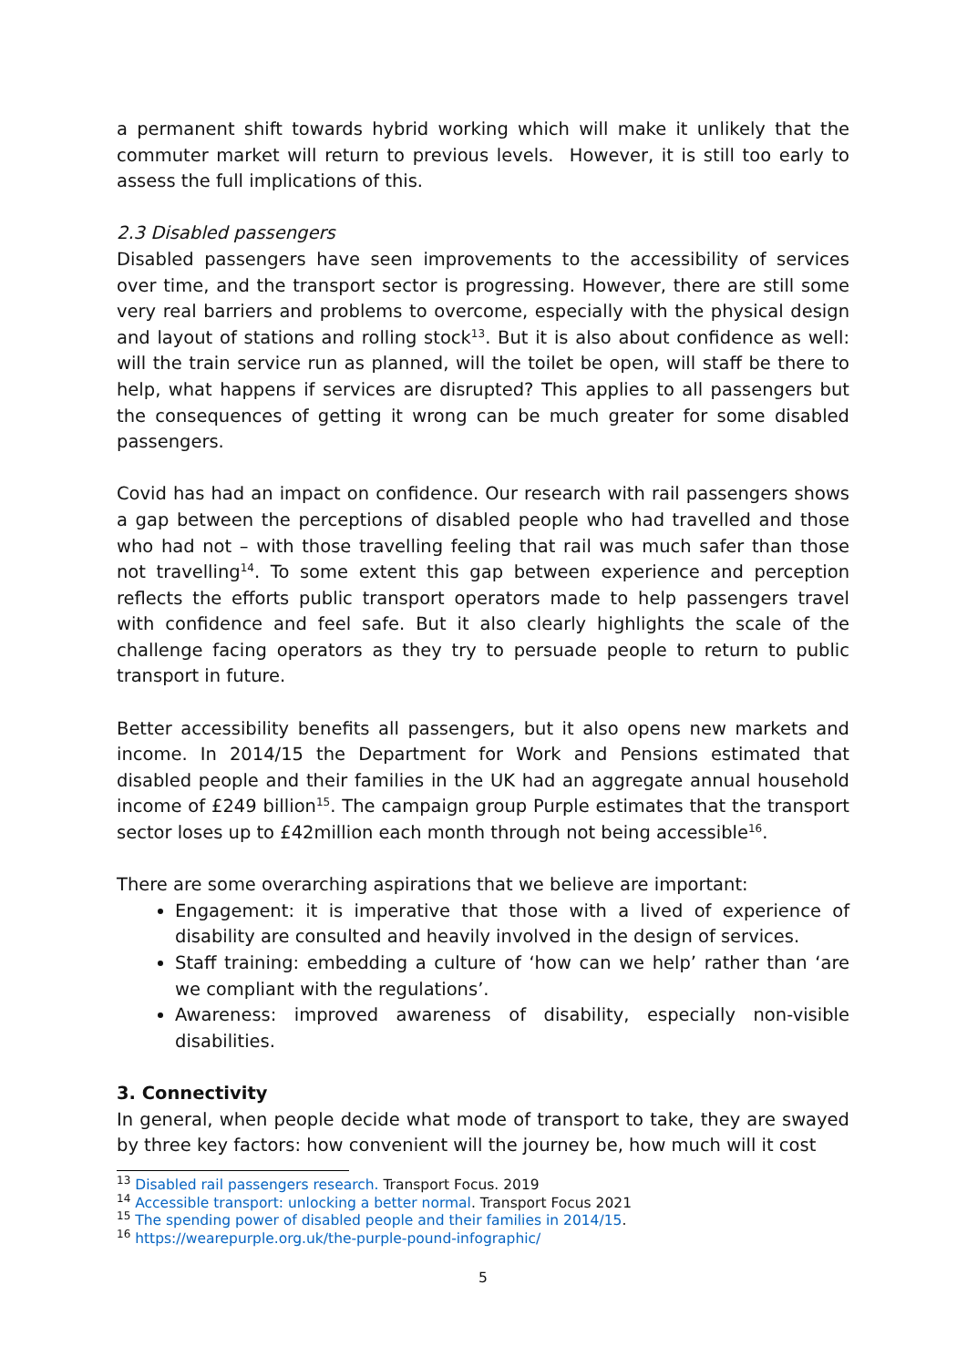a permanent shift towards hybrid working which will make it unlikely that the commuter market will return to previous levels. However, it is still too early to assess the full implications of this.
2.3 Disabled passengers
Disabled passengers have seen improvements to the accessibility of services over time, and the transport sector is progressing. However, there are still some very real barriers and problems to overcome, especially with the physical design and layout of stations and rolling stock<sup>13</sup>. But it is also about confidence as well: will the train service run as planned, will the toilet be open, will staff be there to help, what happens if services are disrupted? This applies to all passengers but the consequences of getting it wrong can be much greater for some disabled passengers.
Covid has had an impact on confidence. Our research with rail passengers shows a gap between the perceptions of disabled people who had travelled and those who had not – with those travelling feeling that rail was much safer than those not travelling<sup>14</sup>. To some extent this gap between experience and perception reflects the efforts public transport operators made to help passengers travel with confidence and feel safe. But it also clearly highlights the scale of the challenge facing operators as they try to persuade people to return to public transport in future.
Better accessibility benefits all passengers, but it also opens new markets and income. In 2014/15 the Department for Work and Pensions estimated that disabled people and their families in the UK had an aggregate annual household income of £249 billion<sup>15</sup>. The campaign group Purple estimates that the transport sector loses up to £42million each month through not being accessible<sup>16</sup>.
There are some overarching aspirations that we believe are important:
Engagement: it is imperative that those with a lived of experience of disability are consulted and heavily involved in the design of services.
Staff training: embedding a culture of ‘how can we help’ rather than ‘are we compliant with the regulations’.
Awareness: improved awareness of disability, especially non-visible disabilities.
3. Connectivity
In general, when people decide what mode of transport to take, they are swayed by three key factors: how convenient will the journey be, how much will it cost
<sup>13</sup> Disabled rail passengers research. Transport Focus. 2019
<sup>14</sup> Accessible transport: unlocking a better normal. Transport Focus 2021
<sup>15</sup> The spending power of disabled people and their families in 2014/15.
<sup>16</sup> https://wearepurple.org.uk/the-purple-pound-infographic/
5